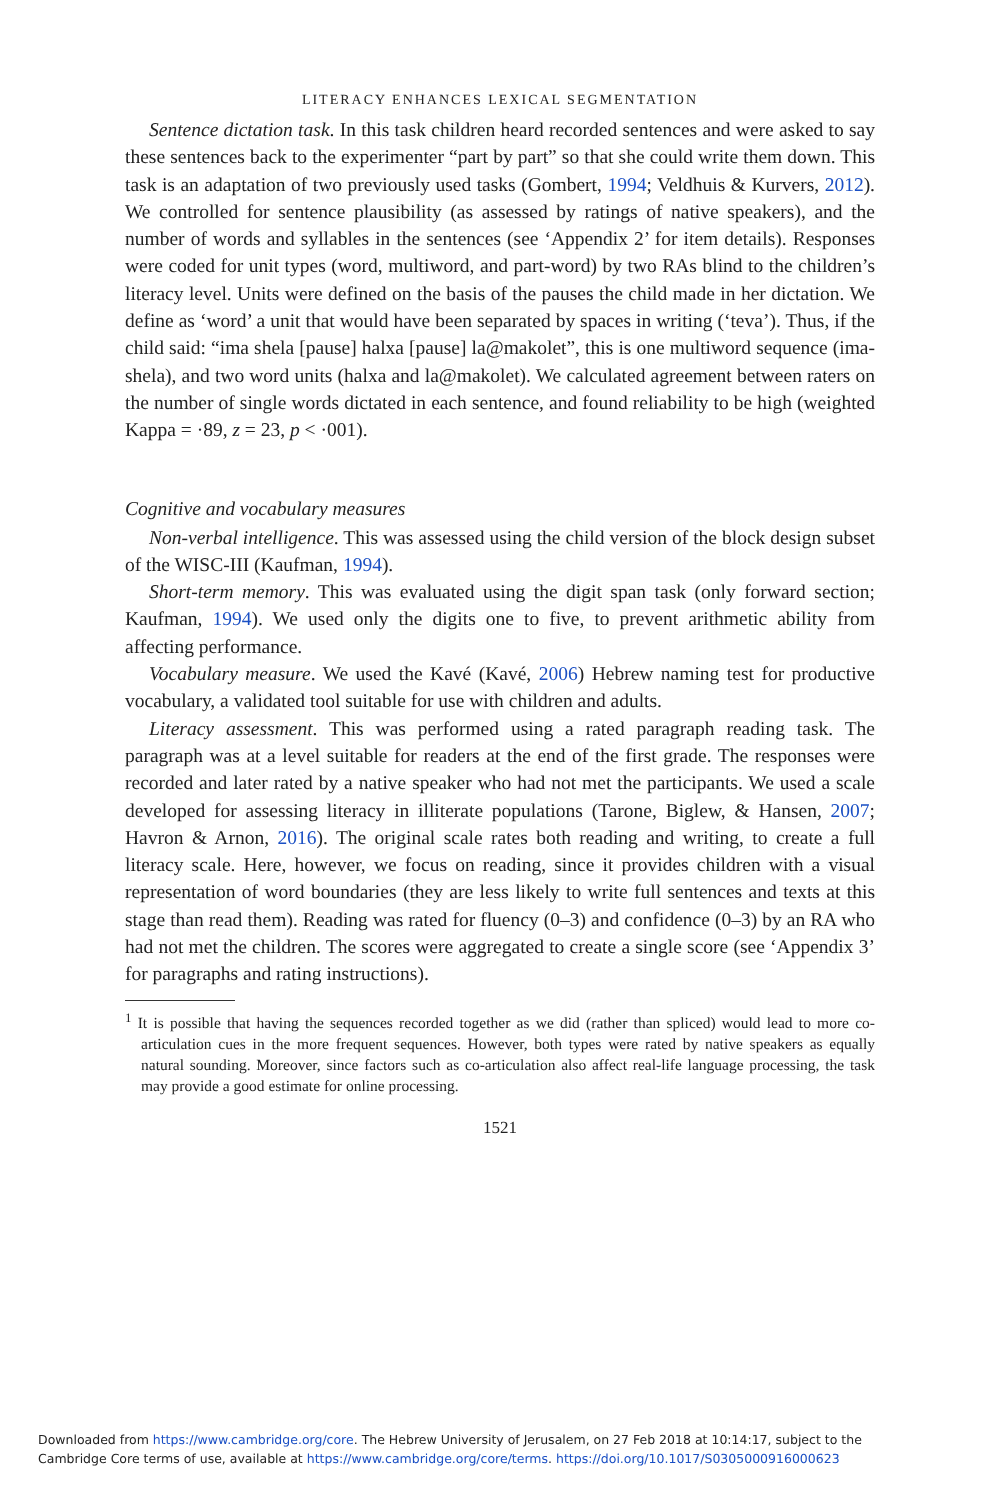LITERACY ENHANCES LEXICAL SEGMENTATION
Sentence dictation task. In this task children heard recorded sentences and were asked to say these sentences back to the experimenter “part by part” so that she could write them down. This task is an adaptation of two previously used tasks (Gombert, 1994; Veldhuis & Kurvers, 2012). We controlled for sentence plausibility (as assessed by ratings of native speakers), and the number of words and syllables in the sentences (see ‘Appendix 2’ for item details). Responses were coded for unit types (word, multiword, and part-word) by two RAs blind to the children’s literacy level. Units were defined on the basis of the pauses the child made in her dictation. We define as ‘word’ a unit that would have been separated by spaces in writing (‘teva’). Thus, if the child said: “ima shela [pause] halxa [pause] la@makolet”, this is one multiword sequence (ima-shela), and two word units (halxa and la@makolet). We calculated agreement between raters on the number of single words dictated in each sentence, and found reliability to be high (weighted Kappa = ·89, z = 23, p < ·001).
Cognitive and vocabulary measures
Non-verbal intelligence. This was assessed using the child version of the block design subset of the WISC-III (Kaufman, 1994).
Short-term memory. This was evaluated using the digit span task (only forward section; Kaufman, 1994). We used only the digits one to five, to prevent arithmetic ability from affecting performance.
Vocabulary measure. We used the Kavé (Kavé, 2006) Hebrew naming test for productive vocabulary, a validated tool suitable for use with children and adults.
Literacy assessment. This was performed using a rated paragraph reading task. The paragraph was at a level suitable for readers at the end of the first grade. The responses were recorded and later rated by a native speaker who had not met the participants. We used a scale developed for assessing literacy in illiterate populations (Tarone, Biglew, & Hansen, 2007; Havron & Arnon, 2016). The original scale rates both reading and writing, to create a full literacy scale. Here, however, we focus on reading, since it provides children with a visual representation of word boundaries (they are less likely to write full sentences and texts at this stage than read them). Reading was rated for fluency (0–3) and confidence (0–3) by an RA who had not met the children. The scores were aggregated to create a single score (see ‘Appendix 3’ for paragraphs and rating instructions).
<sup>1</sup> It is possible that having the sequences recorded together as we did (rather than spliced) would lead to more co-articulation cues in the more frequent sequences. However, both types were rated by native speakers as equally natural sounding. Moreover, since factors such as co-articulation also affect real-life language processing, the task may provide a good estimate for online processing.
1521
Downloaded from https://www.cambridge.org/core. The Hebrew University of Jerusalem, on 27 Feb 2018 at 10:14:17, subject to the
Cambridge Core terms of use, available at https://www.cambridge.org/core/terms. https://doi.org/10.1017/S0305000916000623